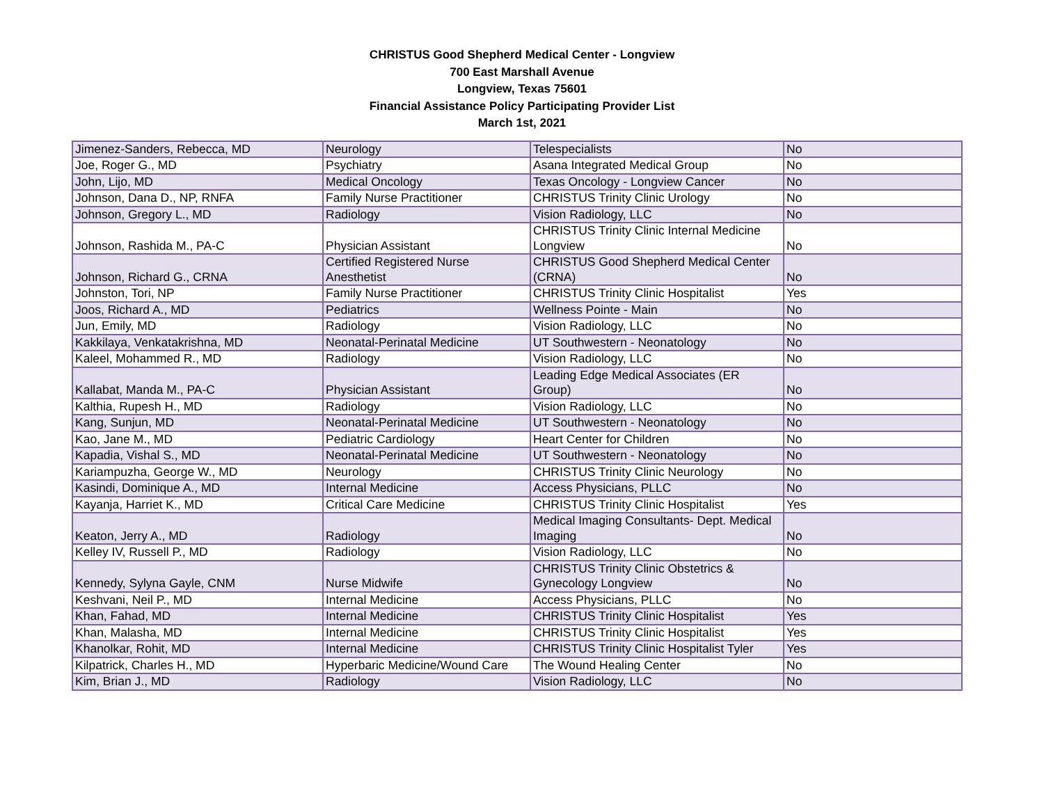CHRISTUS Good Shepherd Medical Center - Longview
700 East Marshall Avenue
Longview, Texas 75601
Financial Assistance Policy Participating Provider List
March 1st, 2021
| Jimenez-Sanders, Rebecca, MD | Neurology | Telespecialists | No |
| Joe, Roger G., MD | Psychiatry | Asana Integrated Medical Group | No |
| John, Lijo, MD | Medical Oncology | Texas Oncology - Longview Cancer | No |
| Johnson, Dana D., NP, RNFA | Family Nurse Practitioner | CHRISTUS Trinity Clinic Urology | No |
| Johnson, Gregory L., MD | Radiology | Vision Radiology, LLC | No |
| Johnson, Rashida M., PA-C | Physician Assistant | CHRISTUS Trinity Clinic Internal Medicine Longview | No |
| Johnson, Richard G., CRNA | Certified Registered Nurse Anesthetist | CHRISTUS Good Shepherd Medical Center (CRNA) | No |
| Johnston, Tori, NP | Family Nurse Practitioner | CHRISTUS Trinity Clinic Hospitalist | Yes |
| Joos, Richard A., MD | Pediatrics | Wellness Pointe - Main | No |
| Jun, Emily, MD | Radiology | Vision Radiology, LLC | No |
| Kakkilaya, Venkatakrishna, MD | Neonatal-Perinatal Medicine | UT Southwestern - Neonatology | No |
| Kaleel, Mohammed R., MD | Radiology | Vision Radiology, LLC | No |
| Kallabat, Manda M., PA-C | Physician Assistant | Leading Edge Medical Associates (ER Group) | No |
| Kalthia, Rupesh H., MD | Radiology | Vision Radiology, LLC | No |
| Kang, Sunjun, MD | Neonatal-Perinatal Medicine | UT Southwestern - Neonatology | No |
| Kao, Jane M., MD | Pediatric Cardiology | Heart Center for Children | No |
| Kapadia, Vishal S., MD | Neonatal-Perinatal Medicine | UT Southwestern - Neonatology | No |
| Kariampuzha, George W., MD | Neurology | CHRISTUS Trinity Clinic Neurology | No |
| Kasindi, Dominique A., MD | Internal Medicine | Access Physicians, PLLC | No |
| Kayanja, Harriet K., MD | Critical Care Medicine | CHRISTUS Trinity Clinic Hospitalist | Yes |
| Keaton, Jerry A., MD | Radiology | Medical Imaging Consultants- Dept. Medical Imaging | No |
| Kelley IV, Russell P., MD | Radiology | Vision Radiology, LLC | No |
| Kennedy, Sylyna Gayle, CNM | Nurse Midwife | CHRISTUS Trinity Clinic Obstetrics & Gynecology Longview | No |
| Keshvani, Neil P., MD | Internal Medicine | Access Physicians, PLLC | No |
| Khan, Fahad, MD | Internal Medicine | CHRISTUS Trinity Clinic Hospitalist | Yes |
| Khan, Malasha, MD | Internal Medicine | CHRISTUS Trinity Clinic Hospitalist | Yes |
| Khanolkar, Rohit, MD | Internal Medicine | CHRISTUS Trinity Clinic Hospitalist Tyler | Yes |
| Kilpatrick, Charles H., MD | Hyperbaric Medicine/Wound Care | The Wound Healing Center | No |
| Kim, Brian J., MD | Radiology | Vision Radiology, LLC | No |